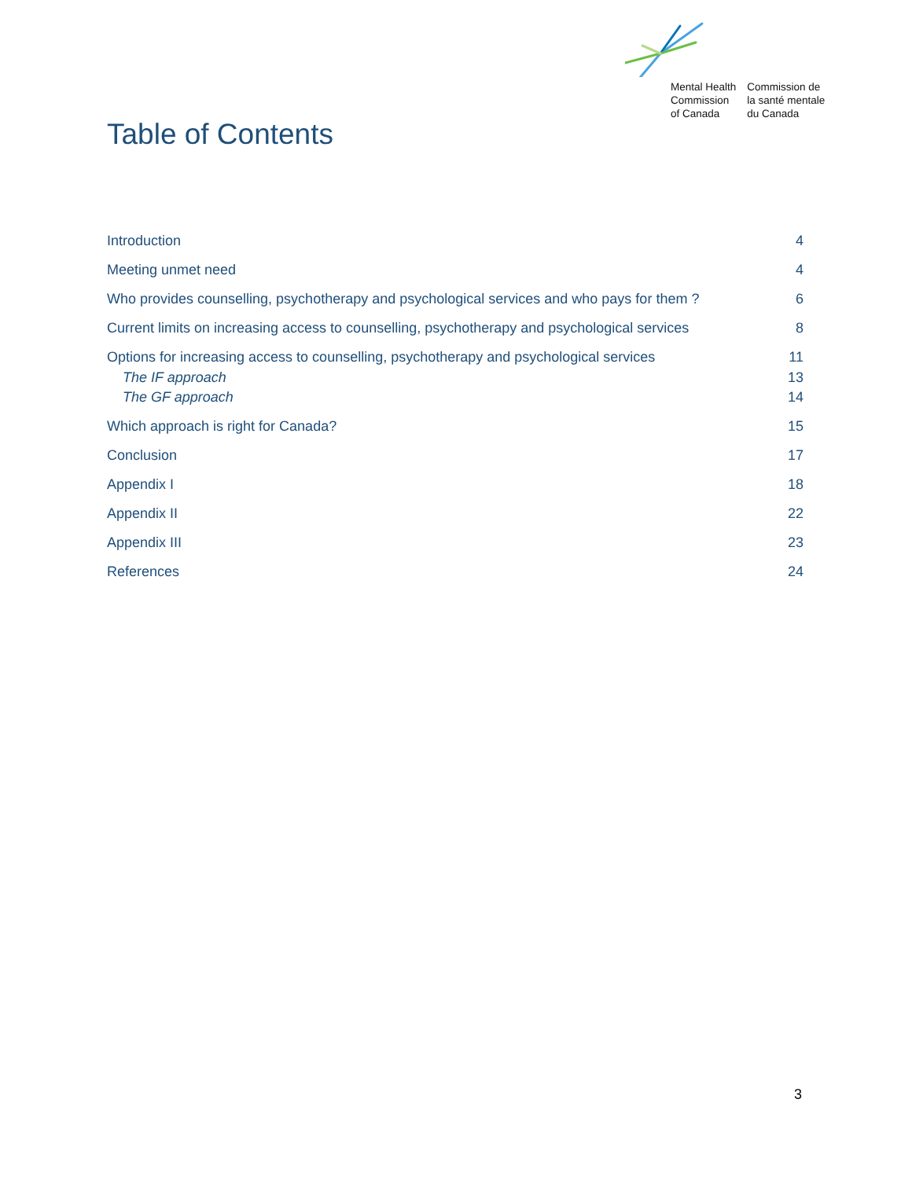Mental Health
Commission
of Canada
Commission de
la santé mentale
du Canada
Table of Contents
Introduction 4
Meeting unmet need 4
Who provides counselling, psychotherapy and psychological services and who pays for them ? 6
Current limits on increasing access to counselling, psychotherapy and psychological services 8
Options for increasing access to counselling, psychotherapy and psychological services 11
The IF approach 13
The GF approach 14
Which approach is right for Canada? 15
Conclusion 17
Appendix I 18
Appendix II 22
Appendix III 23
References 24
3